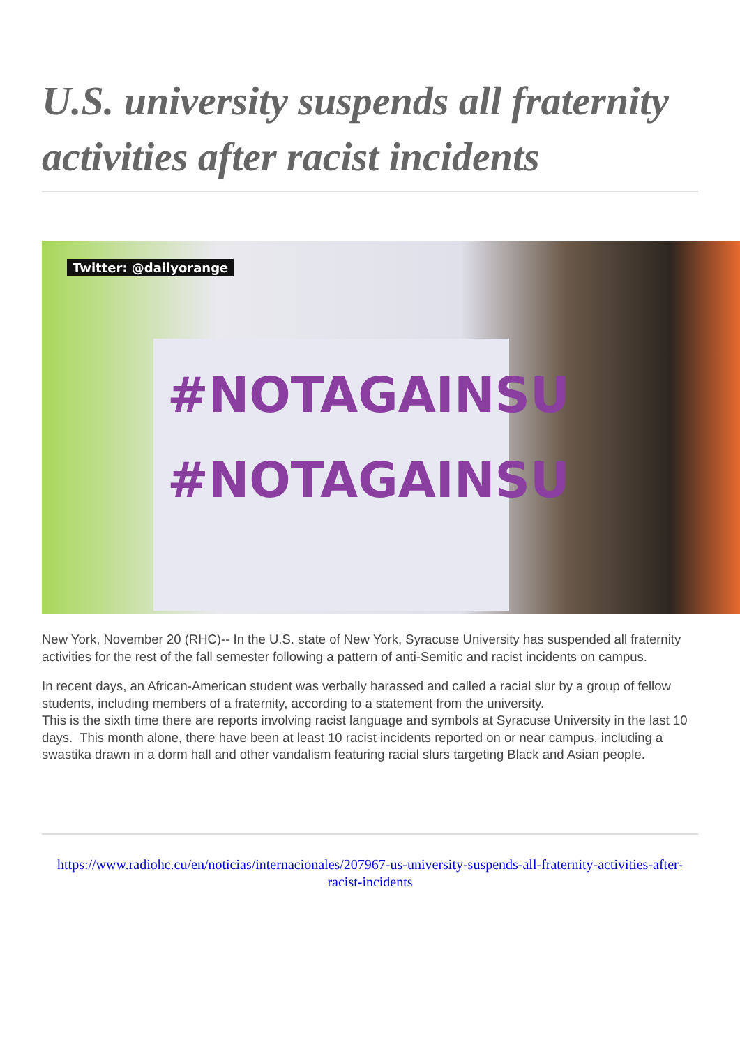U.S. university suspends all fraternity activities after racist incidents
Twitter: @dailyorange
#NOTAGAINSU
#NOTAGAINSU
New York, November 20 (RHC)-- In the U.S. state of New York, Syracuse University has suspended all fraternity activities for the rest of the fall semester following a pattern of anti-Semitic and racist incidents on campus.
In recent days, an African-American student was verbally harassed and called a racial slur by a group of fellow students, including members of a fraternity, according to a statement from the university.
This is the sixth time there are reports involving racist language and symbols at Syracuse University in the last 10 days. This month alone, there have been at least 10 racist incidents reported on or near campus, including a swastika drawn in a dorm hall and other vandalism featuring racial slurs targeting Black and Asian people.
https://www.radiohc.cu/en/noticias/internacionales/207967-us-university-suspends-all-fraternity-activities-after-racist-incidents